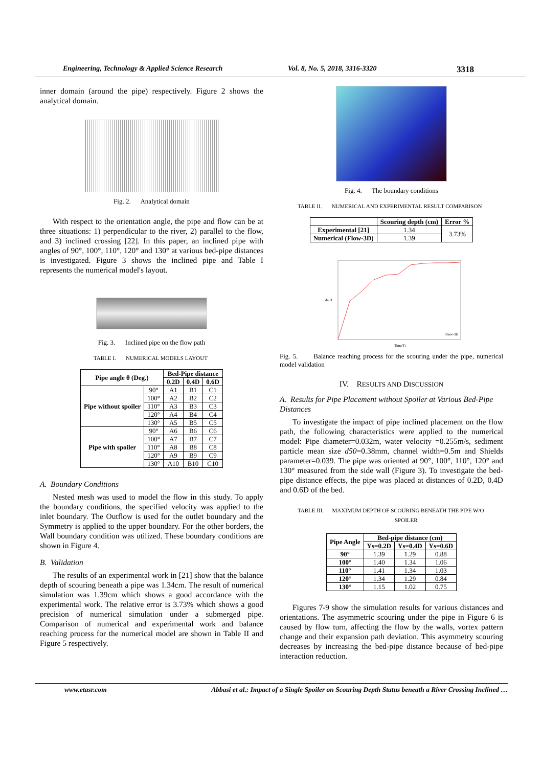Engineering, Technology & Applied Science Research Vol. 8, No. 5, 2018, 3316-3320 3318
inner domain (around the pipe) respectively. Figure 2 shows the analytical domain.
Fig. 2. Analytical domain
With respect to the orientation angle, the pipe and flow can be at three situations: 1) perpendicular to the river, 2) parallel to the flow, and 3) inclined crossing [22]. In this paper, an inclined pipe with angles of 90°, 100°, 110°, 120° and 130° at various bed-pipe distances is investigated. Figure 3 shows the inclined pipe and Table I represents the numerical model's layout.
Fig. 3. Inclined pipe on the flow path
TABLE I. NUMERICAL MODELS LAYOUT
| Pipe angle θ (Deg.) | | Bed-Pipe distance | | |
| --- | --- | --- | --- | --- |
| | | 0.2D | 0.4D | 0.6D |
| Pipe without spoiler | 90° | A1 | B1 | C1 |
| | 100° | A2 | B2 | C2 |
| | 110° | A3 | B3 | C3 |
| | 120° | A4 | B4 | C4 |
| | 130° | A5 | B5 | C5 |
| Pipe with spoiler | 90° | A6 | B6 | C6 |
| | 100° | A7 | B7 | C7 |
| | 110° | A8 | B8 | C8 |
| | 120° | A9 | B9 | C9 |
| | 130° | A10 | B10 | C10 |
A. Boundary Conditions
Nested mesh was used to model the flow in this study. To apply the boundary conditions, the specified velocity was applied to the inlet boundary. The Outflow is used for the outlet boundary and the Symmetry is applied to the upper boundary. For the other borders, the Wall boundary condition was utilized. These boundary conditions are shown in Figure 4.
B. Validation
The results of an experimental work in [21] show that the balance depth of scouring beneath a pipe was 1.34cm. The result of numerical simulation was 1.39cm which shows a good accordance with the experimental work. The relative error is 3.73% which shows a good precision of numerical simulation under a submerged pipe. Comparison of numerical and experimental work and balance reaching process for the numerical model are shown in Table II and Figure 5 respectively.
Fig. 4. The boundary conditions
TABLE II. NUMERICAL AND EXPERIMENTAL RESULT COMPARISON
| | Scouring depth (cm) | Error % |
| --- | --- | --- |
| Experimental [21] | 1.34 | 3.73% |
| Numerical (Flow-3D) | 1.39 | |
Flow-3D
Time/Tt
ds/D
Fig. 5. Balance reaching process for the scouring under the pipe, numerical model validation
IV. RESULTS AND DISCUSSION
A. Results for Pipe Placement without Spoiler at Various Bed-Pipe Distances
To investigate the impact of pipe inclined placement on the flow path, the following characteristics were applied to the numerical model: Pipe diameter=0.032m, water velocity =0.255m/s, sediment particle mean size d50=0.38mm, channel width=0.5m and Shields parameter=0.039. The pipe was oriented at 90°, 100°, 110°, 120° and 130° measured from the side wall (Figure 3). To investigate the bed-pipe distance effects, the pipe was placed at distances of 0.2D, 0.4D and 0.6D of the bed.
TABLE III. MAXIMUM DEPTH OF SCOURING BENEATH THE PIPE W/O
SPOILER
| Pipe Angle | Bed-pipe distance (cm) | | |
| --- | --- | --- | --- |
| | Ys=0.2D | Ys=0.4D | Ys=0.6D |
| 90° | 1.39 | 1.29 | 0.88 |
| 100° | 1.40 | 1.34 | 1.06 |
| 110° | 1.41 | 1.34 | 1.03 |
| 120° | 1.34 | 1.29 | 0.84 |
| 130° | 1.15 | 1.02 | 0.75 |
Figures 7-9 show the simulation results for various distances and orientations. The asymmetric scouring under the pipe in Figure 6 is caused by flow turn, affecting the flow by the walls, vortex pattern change and their expansion path deviation. This asymmetry scouring decreases by increasing the bed-pipe distance because of bed-pipe interaction reduction.
www.etasr.com Abbasi et al.: Impact of a Single Spoiler on Scouring Depth Status beneath a River Crossing Inclined …